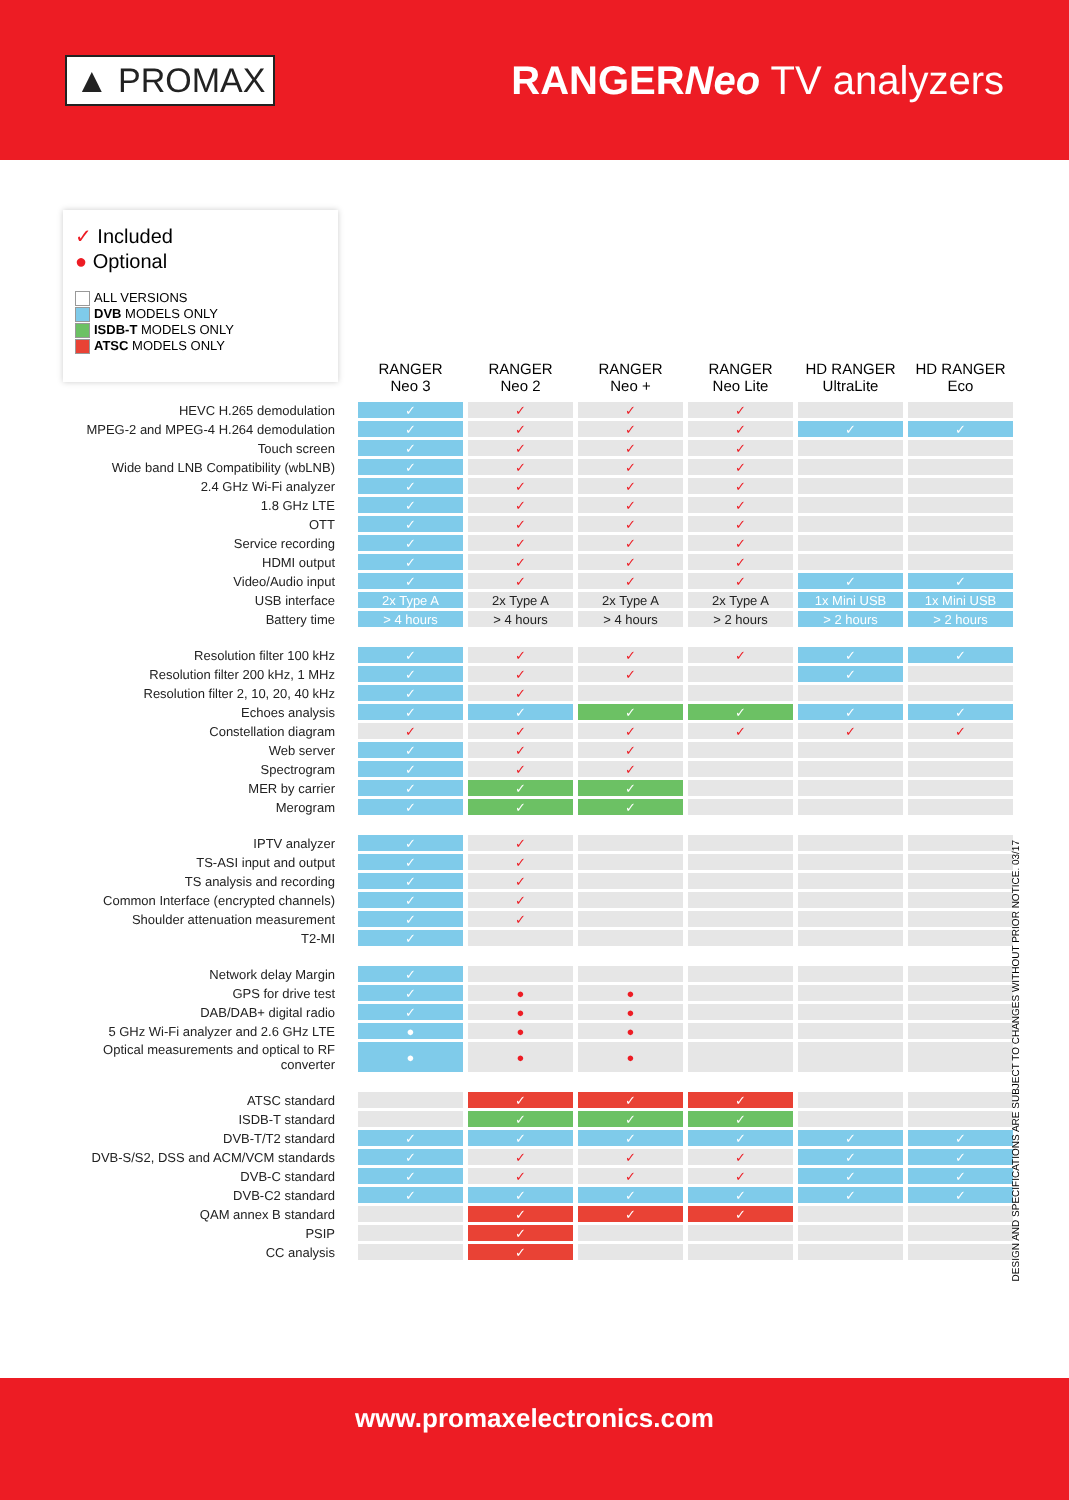▲ PROMAX
RANGERNeo TV analyzers
✓ Included
● Optional
ALL VERSIONS
DVB MODELS ONLY
ISDB-T MODELS ONLY
ATSC MODELS ONLY
| | RANGER Neo 3 | RANGER Neo 2 | RANGER Neo + | RANGER Neo Lite | HD RANGER UltraLite | HD RANGER Eco |
| HEVC H.265 demodulation | ✓ | ✓ | ✓ | ✓ | | |
| MPEG-2 and MPEG-4 H.264 demodulation | ✓ | ✓ | ✓ | ✓ | ✓ | ✓ |
| Touch screen | ✓ | ✓ | ✓ | ✓ | | |
| Wide band LNB Compatibility (wbLNB) | ✓ | ✓ | ✓ | ✓ | | |
| 2.4 GHz Wi-Fi analyzer | ✓ | ✓ | ✓ | ✓ | | |
| 1.8 GHz LTE | ✓ | ✓ | ✓ | ✓ | | |
| OTT | ✓ | ✓ | ✓ | ✓ | | |
| Service recording | ✓ | ✓ | ✓ | ✓ | | |
| HDMI output | ✓ | ✓ | ✓ | ✓ | | |
| Video/Audio input | ✓ | ✓ | ✓ | ✓ | ✓ | ✓ |
| USB interface | 2x Type A | 2x Type A | 2x Type A | 2x Type A | 1x Mini USB | 1x Mini USB |
| Battery time | > 4 hours | > 4 hours | > 4 hours | > 2 hours | > 2 hours | > 2 hours |
| Resolution filter 100 kHz | ✓ | ✓ | ✓ | ✓ | ✓ | ✓ |
| Resolution filter 200 kHz, 1 MHz | ✓ | ✓ | ✓ | | ✓ | |
| Resolution filter 2, 10, 20, 40 kHz | ✓ | ✓ | | | | |
| Echoes analysis | ✓ | ✓ | ✓ | ✓ | ✓ | ✓ |
| Constellation diagram | ✓ | ✓ | ✓ | ✓ | ✓ | ✓ |
| Web server | ✓ | ✓ | ✓ | | | |
| Spectrogram | ✓ | ✓ | ✓ | | | |
| MER by carrier | ✓ | ✓ | ✓ | | | |
| Merogram | ✓ | ✓ | ✓ | | | |
| IPTV analyzer | ✓ | ✓ | | | | |
| TS-ASI input and output | ✓ | ✓ | | | | |
| TS analysis and recording | ✓ | ✓ | | | | |
| Common Interface (encrypted channels) | ✓ | ✓ | | | | |
| Shoulder attenuation measurement | ✓ | ✓ | | | | |
| T2-MI | ✓ | | | | | |
| Network delay Margin | ✓ | | | | | |
| GPS for drive test | ✓ | ● | ● | | | |
| DAB/DAB+ digital radio | ✓ | ● | ● | | | |
| 5 GHz Wi-Fi analyzer and 2.6 GHz LTE | ● | ● | ● | | | |
| Optical measurements and optical to RF converter | ● | ● | ● | | | |
| ATSC standard | | ✓ | ✓ | ✓ | | |
| ISDB-T standard | | ✓ | ✓ | ✓ | | |
| DVB-T/T2 standard | ✓ | ✓ | ✓ | ✓ | ✓ | ✓ |
| DVB-S/S2, DSS and ACM/VCM standards | ✓ | ✓ | ✓ | ✓ | ✓ | ✓ |
| DVB-C standard | ✓ | ✓ | ✓ | ✓ | ✓ | ✓ |
| DVB-C2 standard | ✓ | ✓ | ✓ | ✓ | ✓ | ✓ |
| QAM annex B standard | | ✓ | ✓ | ✓ | | |
| PSIP | | ✓ | | | | |
| CC analysis | | ✓ | | | | |
DESIGN AND SPECIFICATIONS ARE SUBJECT TO CHANGES WITHOUT PRIOR NOTICE. 03/17
www.promaxelectronics.com